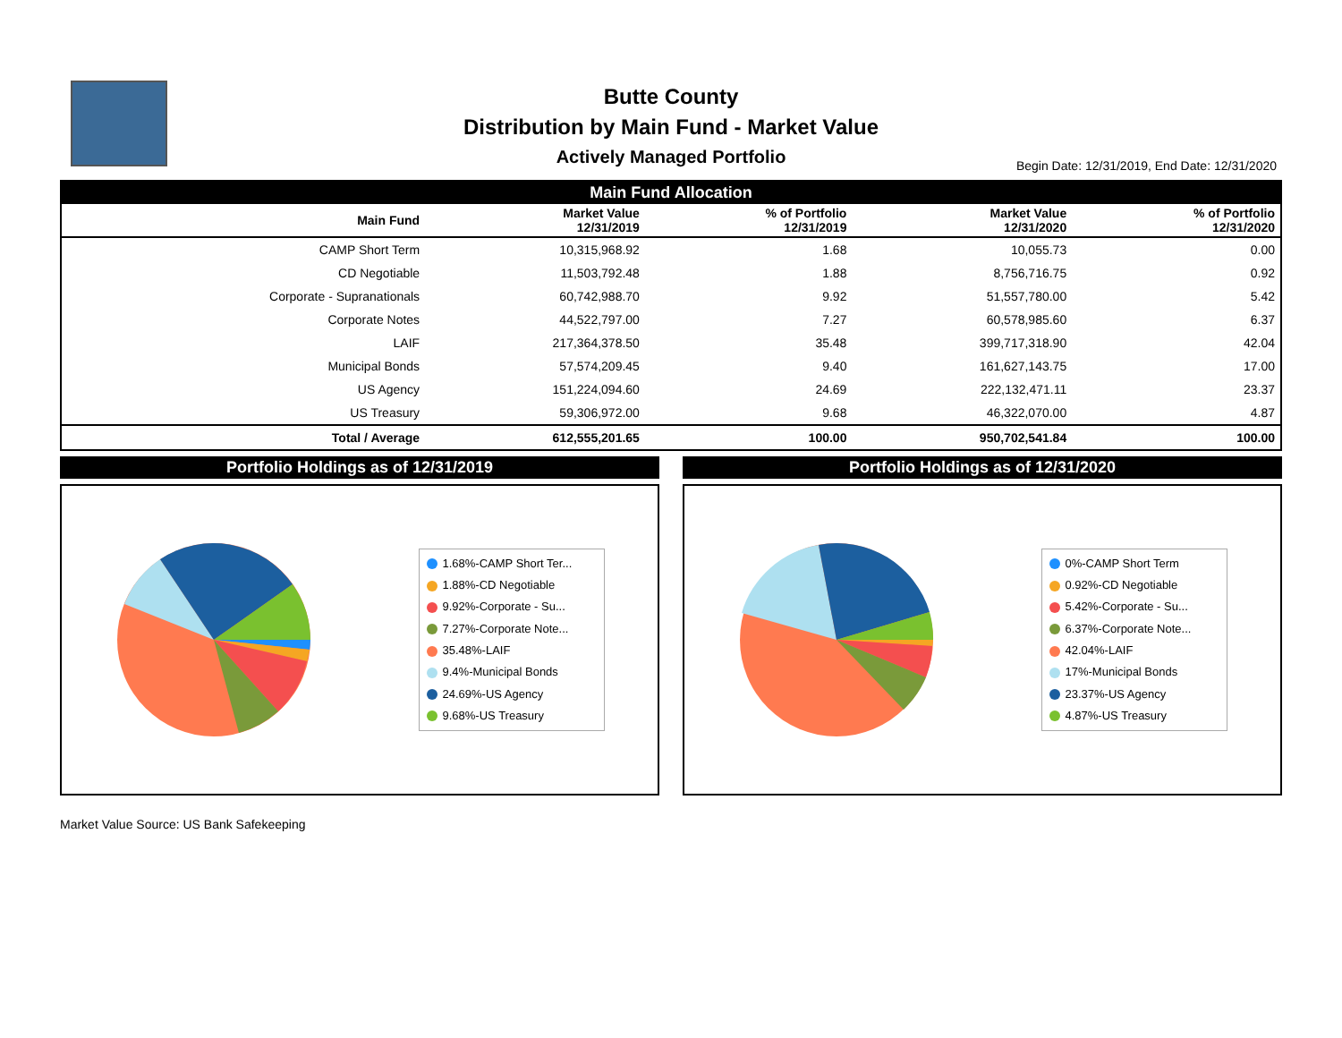Butte County
Distribution by Main Fund - Market Value
Actively Managed Portfolio
Begin Date: 12/31/2019, End Date: 12/31/2020
| Main Fund Allocation | | | | |
| Main Fund | Market Value 12/31/2019 | % of Portfolio 12/31/2019 | Market Value 12/31/2020 | % of Portfolio 12/31/2020 |
| CAMP Short Term | 10,315,968.92 | 1.68 | 10,055.73 | 0.00 |
| CD Negotiable | 11,503,792.48 | 1.88 | 8,756,716.75 | 0.92 |
| Corporate - Supranationals | 60,742,988.70 | 9.92 | 51,557,780.00 | 5.42 |
| Corporate Notes | 44,522,797.00 | 7.27 | 60,578,985.60 | 6.37 |
| LAIF | 217,364,378.50 | 35.48 | 399,717,318.90 | 42.04 |
| Municipal Bonds | 57,574,209.45 | 9.40 | 161,627,143.75 | 17.00 |
| US Agency | 151,224,094.60 | 24.69 | 222,132,471.11 | 23.37 |
| US Treasury | 59,306,972.00 | 9.68 | 46,322,070.00 | 4.87 |
| Total / Average | 612,555,201.65 | 100.00 | 950,702,541.84 | 100.00 |
Portfolio Holdings as of 12/31/2019
1.68%-CAMP Short Ter...
1.88%-CD Negotiable
9.92%-Corporate - Su...
7.27%-Corporate Note...
35.48%-LAIF
9.4%-Municipal Bonds
24.69%-US Agency
9.68%-US Treasury
Portfolio Holdings as of 12/31/2020
0%-CAMP Short Term
0.92%-CD Negotiable
5.42%-Corporate - Su...
6.37%-Corporate Note...
42.04%-LAIF
17%-Municipal Bonds
23.37%-US Agency
4.87%-US Treasury
Market Value Source: US Bank Safekeeping